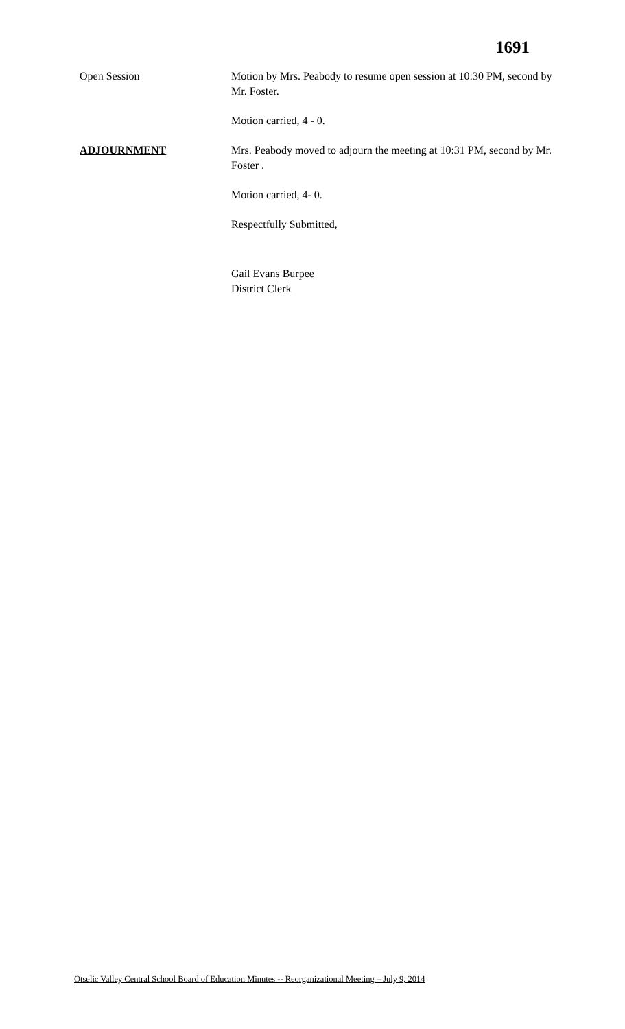1691
Open Session Motion by Mrs. Peabody to resume open session at 10:30 PM, second by Mr. Foster.
Motion carried, 4 - 0.
ADJOURNMENT Mrs. Peabody moved to adjourn the meeting at 10:31 PM, second by Mr. Foster .
Motion carried, 4- 0.
Respectfully Submitted,
Gail Evans Burpee
District Clerk
Otselic Valley Central School Board of Education Minutes -- Reorganizational Meeting – July 9, 2014